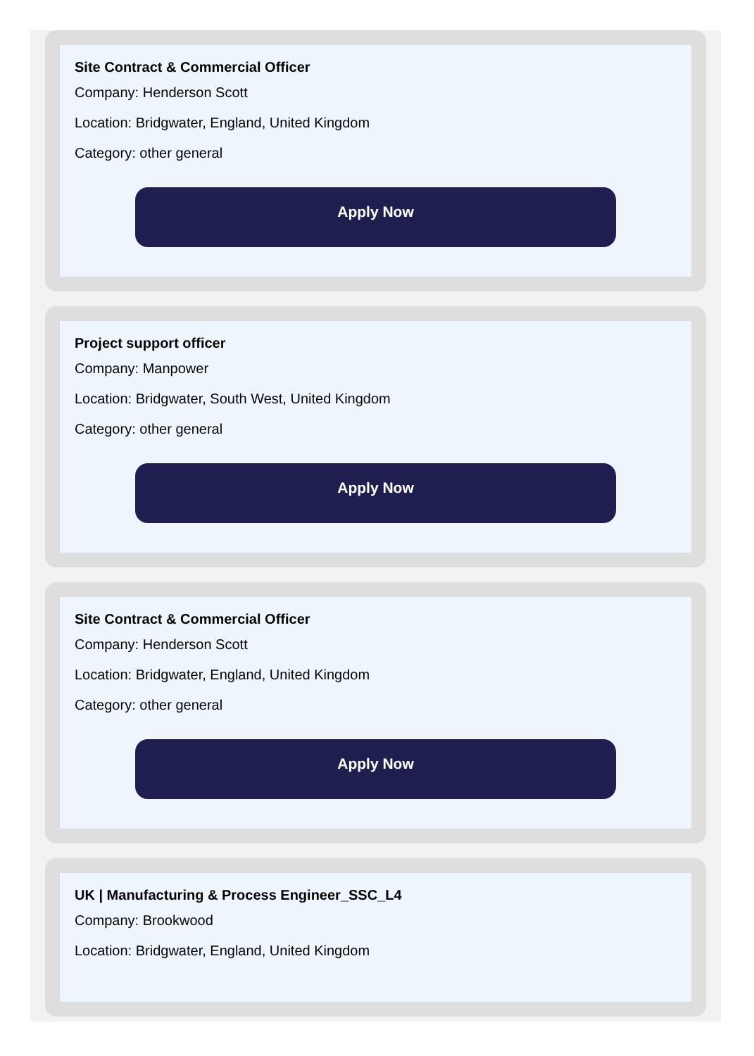Site Contract & Commercial Officer
Company: Henderson Scott
Location: Bridgwater, England, United Kingdom
Category: other general
Apply Now
Project support officer
Company: Manpower
Location: Bridgwater, South West, United Kingdom
Category: other general
Apply Now
Site Contract & Commercial Officer
Company: Henderson Scott
Location: Bridgwater, England, United Kingdom
Category: other general
Apply Now
UK | Manufacturing & Process Engineer_SSC_L4
Company: Brookwood
Location: Bridgwater, England, United Kingdom